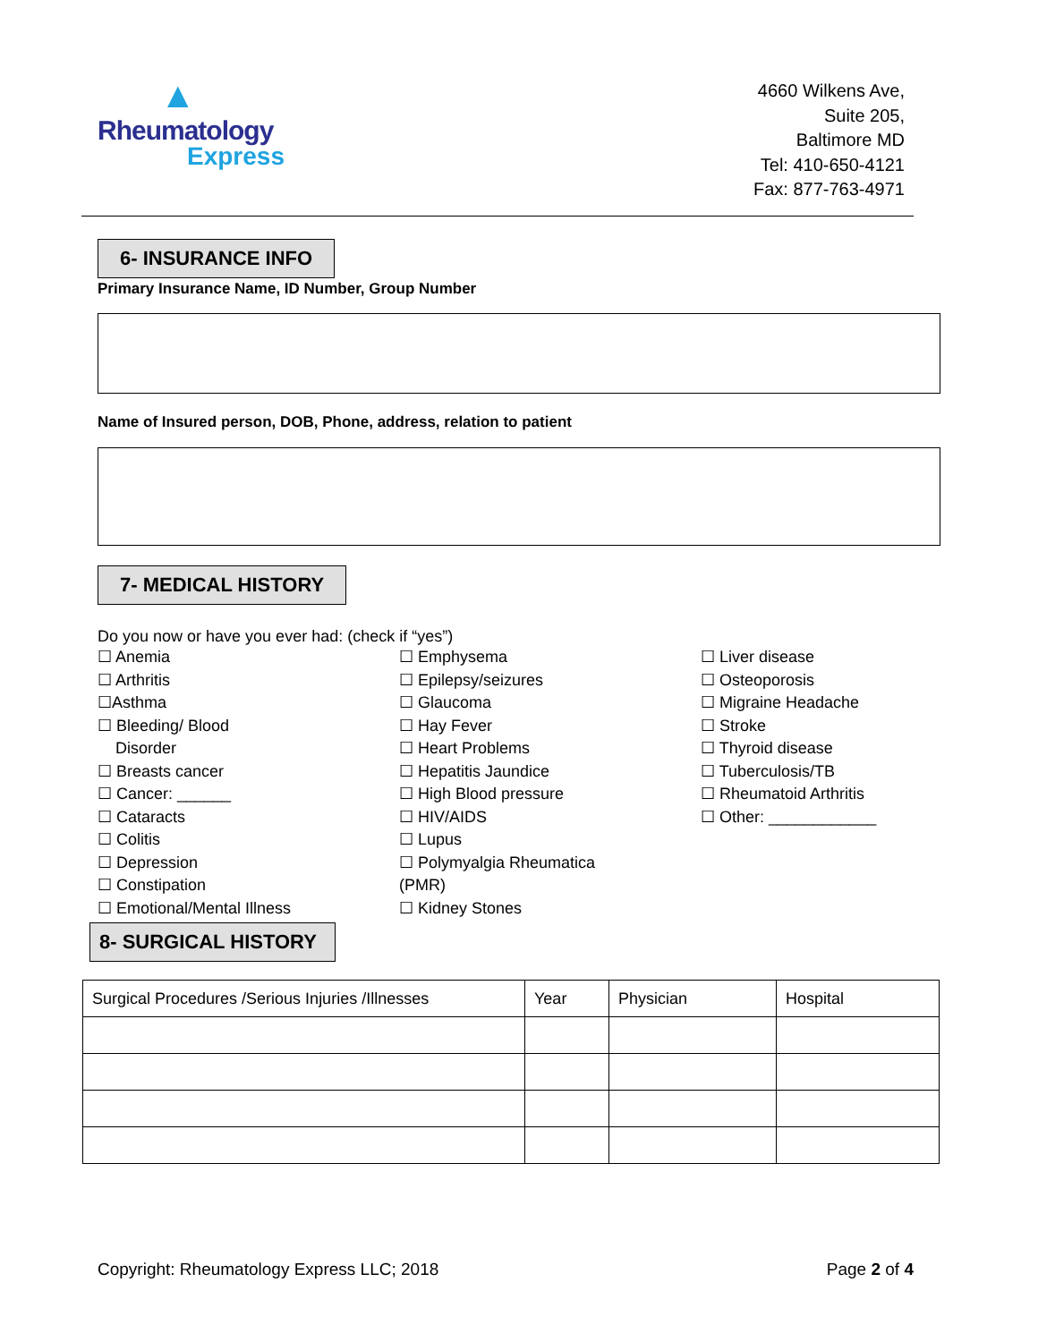▲
Rheumatology
Express
4660 Wilkens Ave,
Suite 205,
Baltimore MD
Tel: 410-650-4121
Fax: 877-763-4971
6- INSURANCE INFO
Primary Insurance Name, ID Number, Group Number
Name of Insured person, DOB, Phone, address, relation to patient
7- MEDICAL HISTORY
Do you now or have you ever had: (check if “yes”)
☐ Anemia
☐ Arthritis
☐Asthma
☐ Bleeding/ Blood
Disorder
☐ Breasts cancer
☐ Cancer: ______
☐ Cataracts
☐ Colitis
☐ Depression
☐ Constipation
☐ Emotional/Mental Illness
☐ Emphysema
☐ Epilepsy/seizures
☐ Glaucoma
☐ Hay Fever
☐ Heart Problems
☐ Hepatitis Jaundice
☐ High Blood pressure
☐ HIV/AIDS
☐ Lupus
☐ Polymyalgia Rheumatica
(PMR)
☐ Kidney Stones
☐ Liver disease
☐ Osteoporosis
☐ Migraine Headache
☐ Stroke
☐ Thyroid disease
☐ Tuberculosis/TB
☐ Rheumatoid Arthritis
☐ Other: ____________
8- SURGICAL HISTORY
| Surgical Procedures /Serious Injuries /Illnesses | Year | Physician | Hospital |
Copyright: Rheumatology Express LLC; 2018 Page 2 of 4